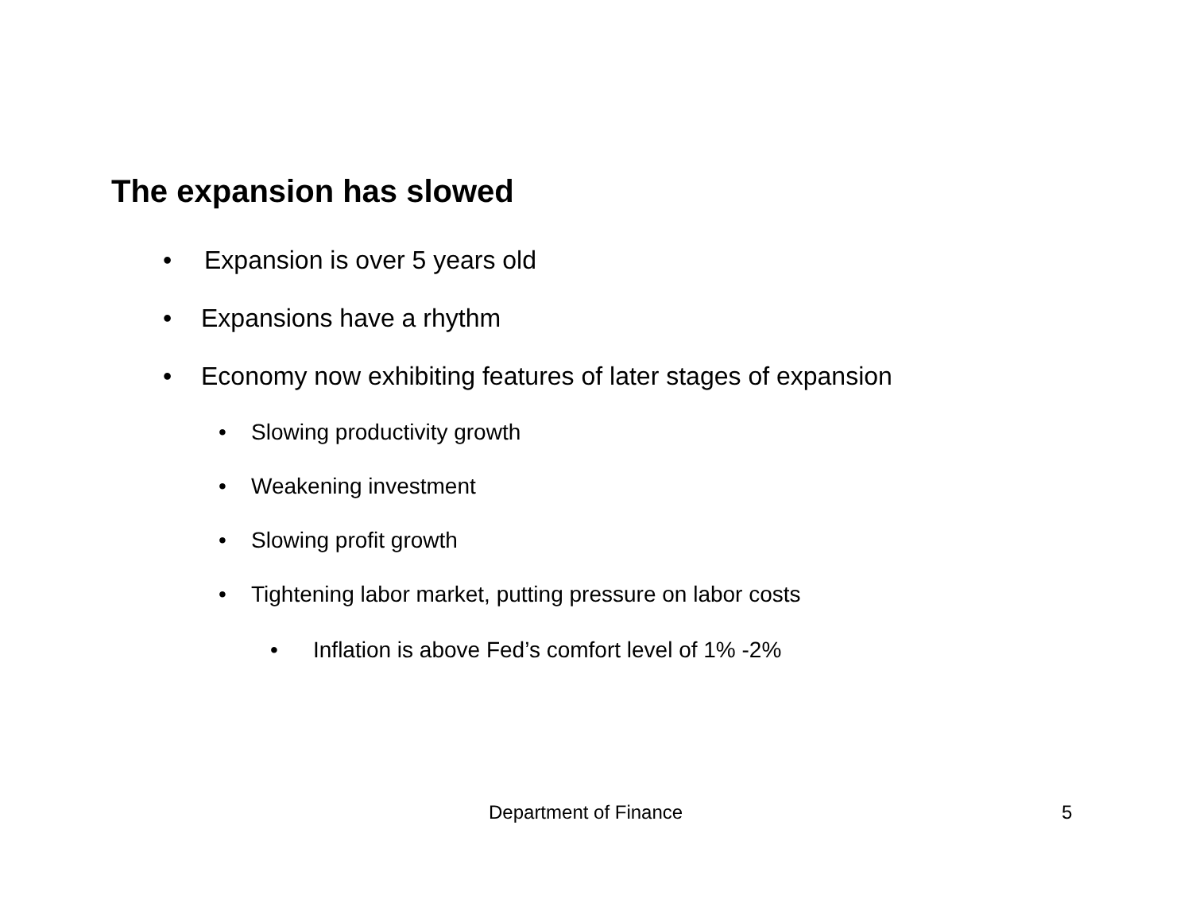The expansion has slowed
• Expansion is over 5 years old
• Expansions have a rhythm
• Economy now exhibiting features of later stages of expansion
• Slowing productivity growth
• Weakening investment
• Slowing profit growth
• Tightening labor market, putting pressure on labor costs
• Inflation is above Fed’s comfort level of 1% -2%
Department of Finance 5